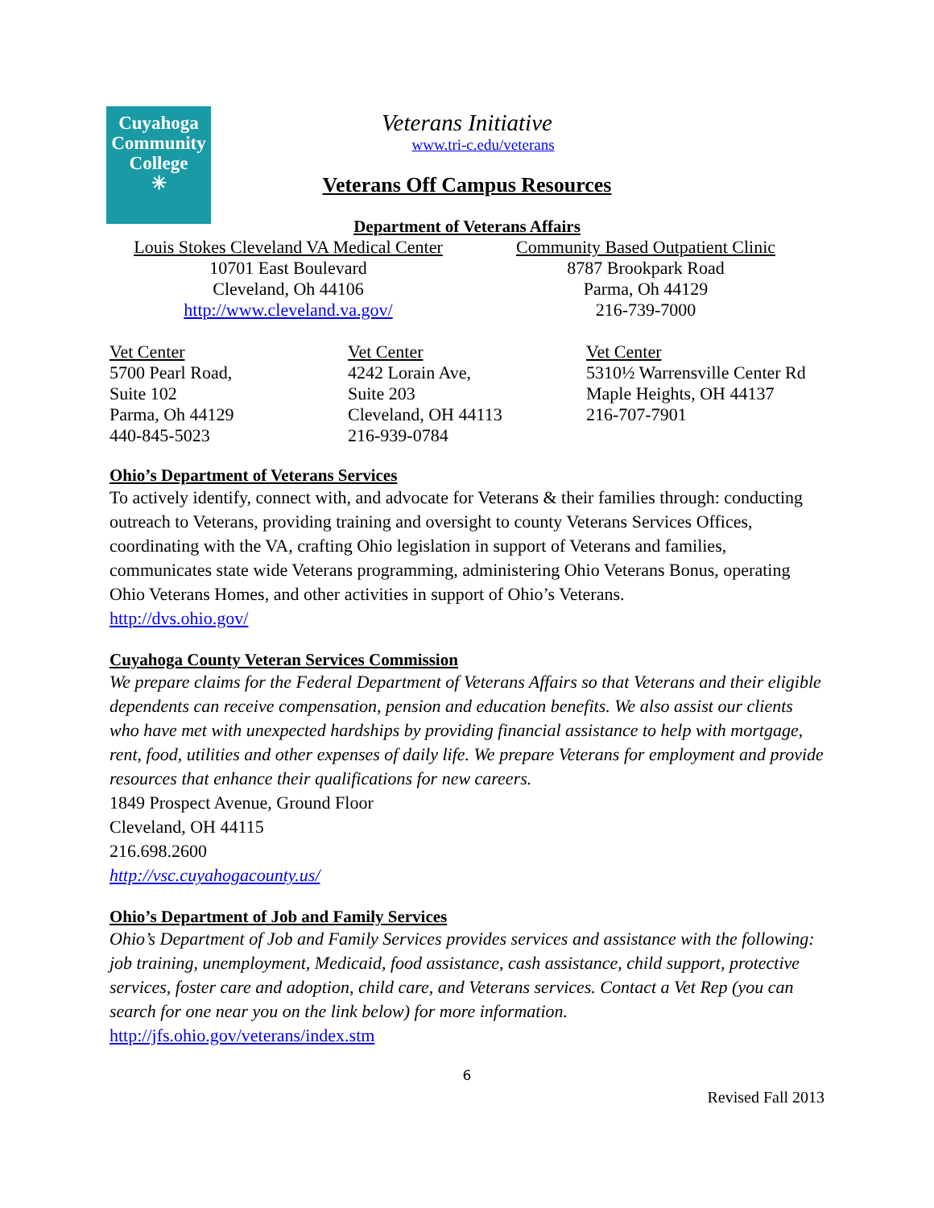Cuyahoga
Community
College
✳
Veterans Initiative
www.tri-c.edu/veterans
Veterans Off Campus Resources
Department of Veterans Affairs
Louis Stokes Cleveland VA Medical Center
10701 East Boulevard
Cleveland, Oh 44106
http://www.cleveland.va.gov/
Community Based Outpatient Clinic
8787 Brookpark Road
Parma, Oh 44129
216-739-7000
Vet Center
5700 Pearl Road,
Suite 102
Parma, Oh 44129
440-845-5023
Vet Center
4242 Lorain Ave,
Suite 203
Cleveland, OH 44113
216-939-0784
Vet Center
5310½ Warrensville Center Rd
Maple Heights, OH 44137
216-707-7901
Ohio’s Department of Veterans Services
To actively identify, connect with, and advocate for Veterans & their families through: conducting outreach to Veterans, providing training and oversight to county Veterans Services Offices, coordinating with the VA, crafting Ohio legislation in support of Veterans and families, communicates state wide Veterans programming, administering Ohio Veterans Bonus, operating Ohio Veterans Homes, and other activities in support of Ohio’s Veterans.
http://dvs.ohio.gov/
Cuyahoga County Veteran Services Commission
We prepare claims for the Federal Department of Veterans Affairs so that Veterans and their eligible dependents can receive compensation, pension and education benefits. We also assist our clients who have met with unexpected hardships by providing financial assistance to help with mortgage, rent, food, utilities and other expenses of daily life. We prepare Veterans for employment and provide resources that enhance their qualifications for new careers.
1849 Prospect Avenue, Ground Floor
Cleveland, OH 44115
216.698.2600
http://vsc.cuyahogacounty.us/
Ohio’s Department of Job and Family Services
Ohio’s Department of Job and Family Services provides services and assistance with the following: job training, unemployment, Medicaid, food assistance, cash assistance, child support, protective services, foster care and adoption, child care, and Veterans services. Contact a Vet Rep (you can search for one near you on the link below) for more information.
http://jfs.ohio.gov/veterans/index.stm
6
Revised Fall 2013